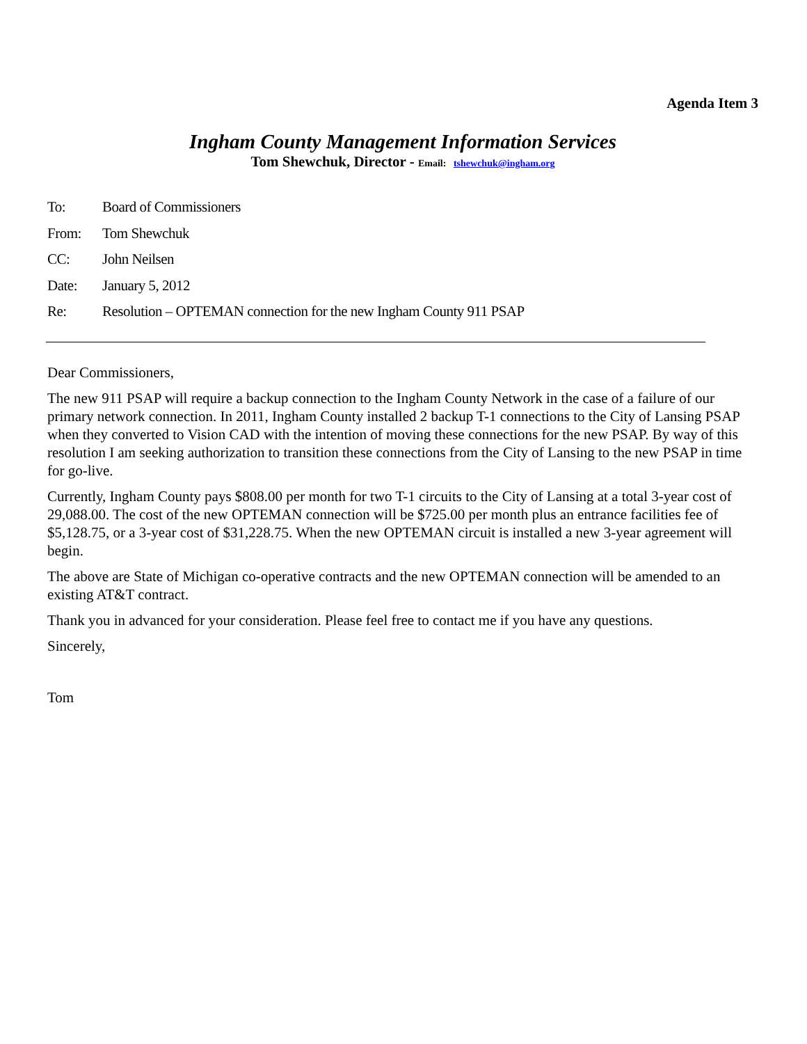Agenda Item 3
Ingham County Management Information Services
Tom Shewchuk, Director - Email: tshewchuk@ingham.org
To: Board of Commissioners
From: Tom Shewchuk
CC: John Neilsen
Date: January 5, 2012
Re: Resolution – OPTEMAN connection for the new Ingham County 911 PSAP
Dear Commissioners,
The new 911 PSAP will require a backup connection to the Ingham County Network in the case of a failure of our primary network connection. In 2011, Ingham County installed 2 backup T-1 connections to the City of Lansing PSAP when they converted to Vision CAD with the intention of moving these connections for the new PSAP. By way of this resolution I am seeking authorization to transition these connections from the City of Lansing to the new PSAP in time for go-live.
Currently, Ingham County pays $808.00 per month for two T-1 circuits to the City of Lansing at a total 3-year cost of 29,088.00. The cost of the new OPTEMAN connection will be $725.00 per month plus an entrance facilities fee of $5,128.75, or a 3-year cost of $31,228.75. When the new OPTEMAN circuit is installed a new 3-year agreement will begin.
The above are State of Michigan co-operative contracts and the new OPTEMAN connection will be amended to an existing AT&T contract.
Thank you in advanced for your consideration. Please feel free to contact me if you have any questions.
Sincerely,
Tom